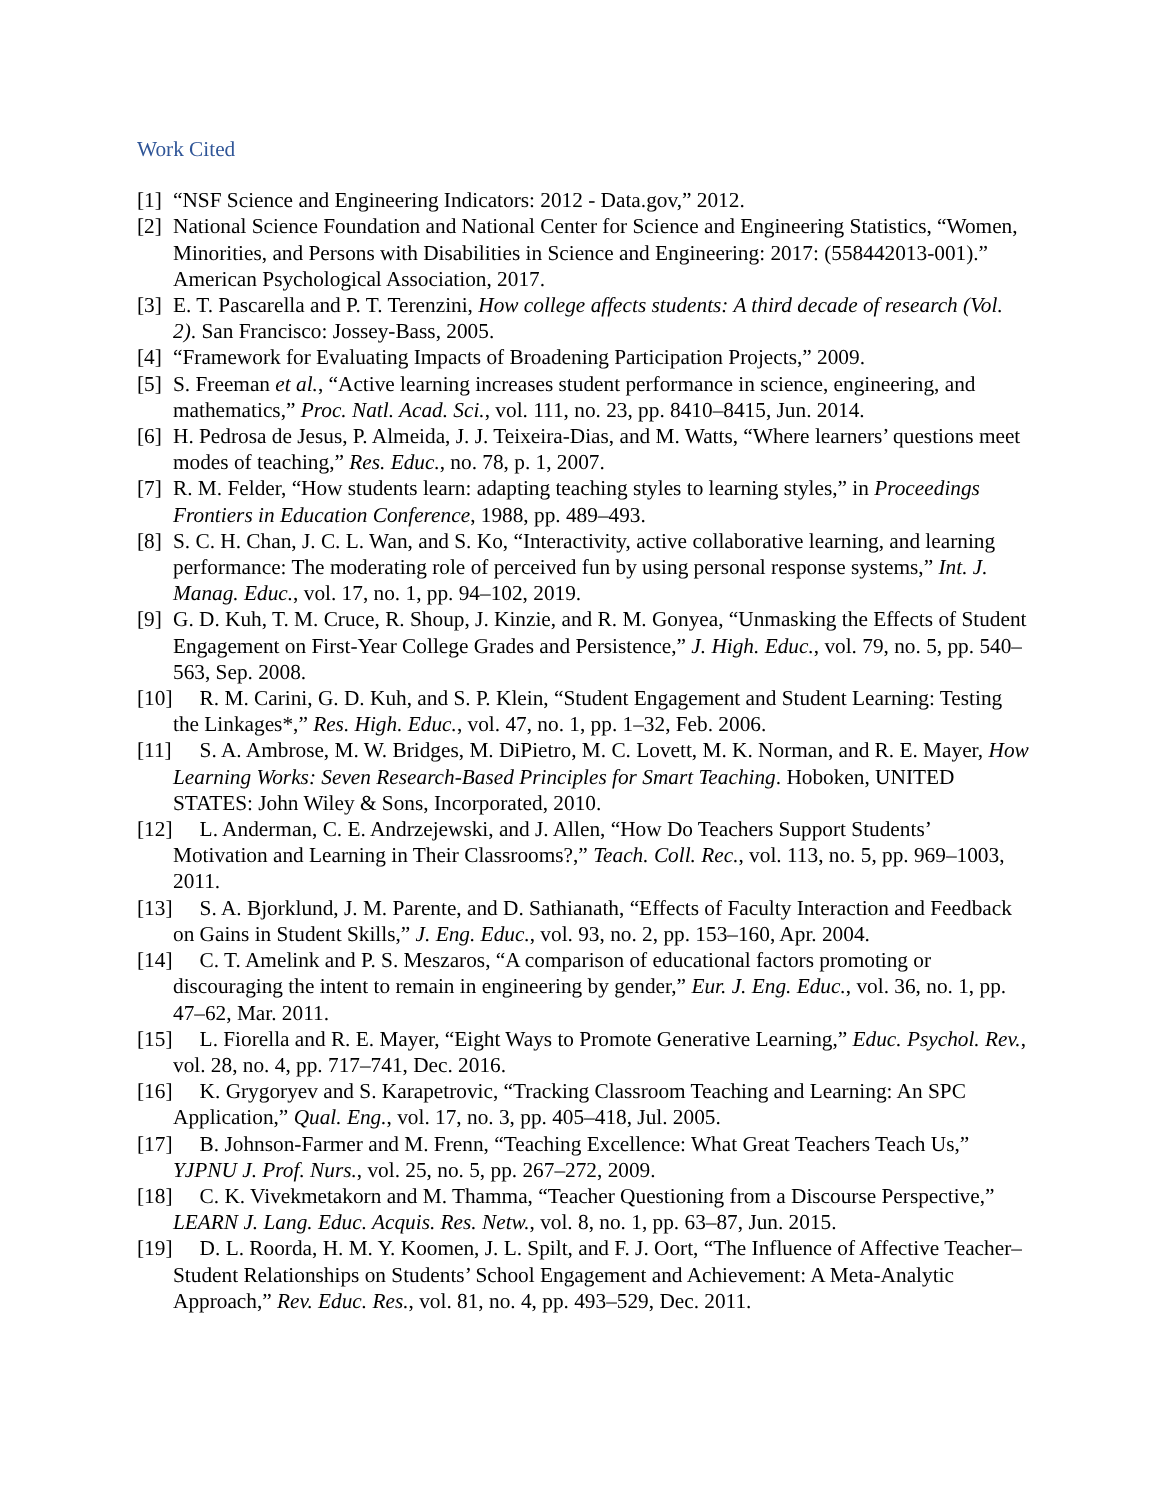Work Cited
[1] “NSF Science and Engineering Indicators: 2012 - Data.gov,” 2012.
[2] National Science Foundation and National Center for Science and Engineering Statistics, “Women, Minorities, and Persons with Disabilities in Science and Engineering: 2017: (558442013-001).” American Psychological Association, 2017.
[3] E. T. Pascarella and P. T. Terenzini, How college affects students: A third decade of research (Vol. 2). San Francisco: Jossey-Bass, 2005.
[4] “Framework for Evaluating Impacts of Broadening Participation Projects,” 2009.
[5] S. Freeman et al., “Active learning increases student performance in science, engineering, and mathematics,” Proc. Natl. Acad. Sci., vol. 111, no. 23, pp. 8410–8415, Jun. 2014.
[6] H. Pedrosa de Jesus, P. Almeida, J. J. Teixeira-Dias, and M. Watts, “Where learners’ questions meet modes of teaching,” Res. Educ., no. 78, p. 1, 2007.
[7] R. M. Felder, “How students learn: adapting teaching styles to learning styles,” in Proceedings Frontiers in Education Conference, 1988, pp. 489–493.
[8] S. C. H. Chan, J. C. L. Wan, and S. Ko, “Interactivity, active collaborative learning, and learning performance: The moderating role of perceived fun by using personal response systems,” Int. J. Manag. Educ., vol. 17, no. 1, pp. 94–102, 2019.
[9] G. D. Kuh, T. M. Cruce, R. Shoup, J. Kinzie, and R. M. Gonyea, “Unmasking the Effects of Student Engagement on First-Year College Grades and Persistence,” J. High. Educ., vol. 79, no. 5, pp. 540–563, Sep. 2008.
[10] R. M. Carini, G. D. Kuh, and S. P. Klein, “Student Engagement and Student Learning: Testing the Linkages*,” Res. High. Educ., vol. 47, no. 1, pp. 1–32, Feb. 2006.
[11] S. A. Ambrose, M. W. Bridges, M. DiPietro, M. C. Lovett, M. K. Norman, and R. E. Mayer, How Learning Works: Seven Research-Based Principles for Smart Teaching. Hoboken, UNITED STATES: John Wiley & Sons, Incorporated, 2010.
[12] L. Anderman, C. E. Andrzejewski, and J. Allen, “How Do Teachers Support Students’ Motivation and Learning in Their Classrooms?,” Teach. Coll. Rec., vol. 113, no. 5, pp. 969–1003, 2011.
[13] S. A. Bjorklund, J. M. Parente, and D. Sathianath, “Effects of Faculty Interaction and Feedback on Gains in Student Skills,” J. Eng. Educ., vol. 93, no. 2, pp. 153–160, Apr. 2004.
[14] C. T. Amelink and P. S. Meszaros, “A comparison of educational factors promoting or discouraging the intent to remain in engineering by gender,” Eur. J. Eng. Educ., vol. 36, no. 1, pp. 47–62, Mar. 2011.
[15] L. Fiorella and R. E. Mayer, “Eight Ways to Promote Generative Learning,” Educ. Psychol. Rev., vol. 28, no. 4, pp. 717–741, Dec. 2016.
[16] K. Grygoryev and S. Karapetrovic, “Tracking Classroom Teaching and Learning: An SPC Application,” Qual. Eng., vol. 17, no. 3, pp. 405–418, Jul. 2005.
[17] B. Johnson-Farmer and M. Frenn, “Teaching Excellence: What Great Teachers Teach Us,” YJPNU J. Prof. Nurs., vol. 25, no. 5, pp. 267–272, 2009.
[18] C. K. Vivekmetakorn and M. Thamma, “Teacher Questioning from a Discourse Perspective,” LEARN J. Lang. Educ. Acquis. Res. Netw., vol. 8, no. 1, pp. 63–87, Jun. 2015.
[19] D. L. Roorda, H. M. Y. Koomen, J. L. Spilt, and F. J. Oort, “The Influence of Affective Teacher–Student Relationships on Students’ School Engagement and Achievement: A Meta-Analytic Approach,” Rev. Educ. Res., vol. 81, no. 4, pp. 493–529, Dec. 2011.